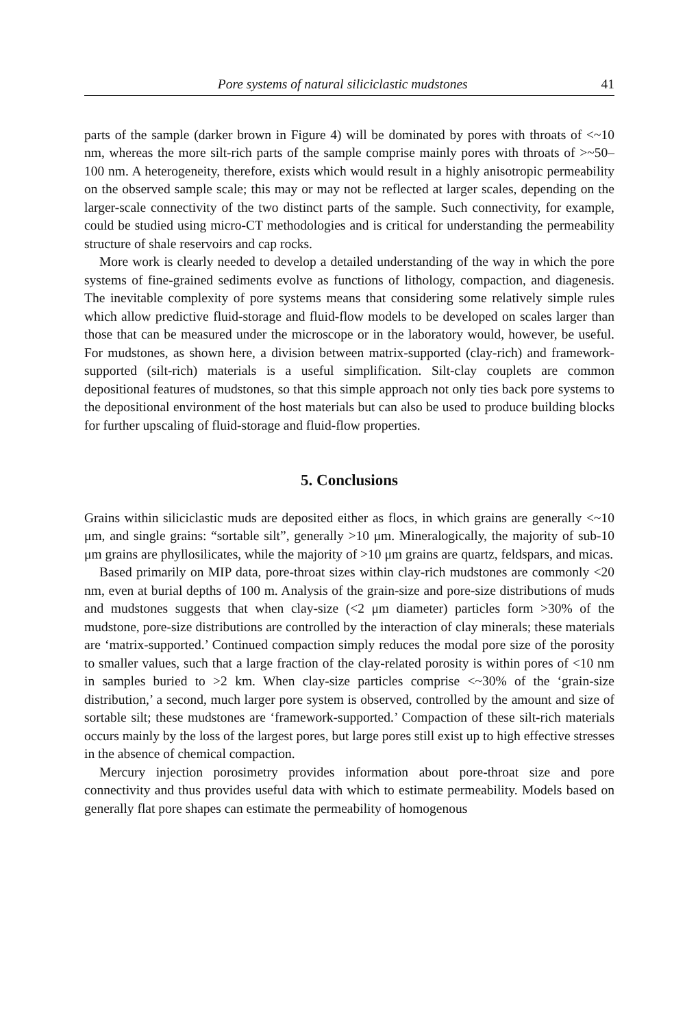Pore systems of natural siliciclastic mudstones 41
parts of the sample (darker brown in Figure 4) will be dominated by pores with throats of <~10 nm, whereas the more silt-rich parts of the sample comprise mainly pores with throats of >~50–100 nm. A heterogeneity, therefore, exists which would result in a highly anisotropic permeability on the observed sample scale; this may or may not be reflected at larger scales, depending on the larger-scale connectivity of the two distinct parts of the sample. Such connectivity, for example, could be studied using micro-CT methodologies and is critical for understanding the permeability structure of shale reservoirs and cap rocks.
More work is clearly needed to develop a detailed understanding of the way in which the pore systems of fine-grained sediments evolve as functions of lithology, compaction, and diagenesis. The inevitable complexity of pore systems means that considering some relatively simple rules which allow predictive fluid-storage and fluid-flow models to be developed on scales larger than those that can be measured under the microscope or in the laboratory would, however, be useful. For mudstones, as shown here, a division between matrix-supported (clay-rich) and framework-supported (silt-rich) materials is a useful simplification. Silt-clay couplets are common depositional features of mudstones, so that this simple approach not only ties back pore systems to the depositional environment of the host materials but can also be used to produce building blocks for further upscaling of fluid-storage and fluid-flow properties.
5. Conclusions
Grains within siliciclastic muds are deposited either as flocs, in which grains are generally <~10 μm, and single grains: “sortable silt”, generally >10 μm. Mineralogically, the majority of sub-10 μm grains are phyllosilicates, while the majority of >10 μm grains are quartz, feldspars, and micas.
Based primarily on MIP data, pore-throat sizes within clay-rich mudstones are commonly <20 nm, even at burial depths of 100 m. Analysis of the grain-size and pore-size distributions of muds and mudstones suggests that when clay-size (<2 μm diameter) particles form >30% of the mudstone, pore-size distributions are controlled by the interaction of clay minerals; these materials are ‘matrix-supported.’ Continued compaction simply reduces the modal pore size of the porosity to smaller values, such that a large fraction of the clay-related porosity is within pores of <10 nm in samples buried to >2 km. When clay-size particles comprise <~30% of the ‘grain-size distribution,’ a second, much larger pore system is observed, controlled by the amount and size of sortable silt; these mudstones are ‘framework-supported.’ Compaction of these silt-rich materials occurs mainly by the loss of the largest pores, but large pores still exist up to high effective stresses in the absence of chemical compaction.
Mercury injection porosimetry provides information about pore-throat size and pore connectivity and thus provides useful data with which to estimate permeability. Models based on generally flat pore shapes can estimate the permeability of homogenous